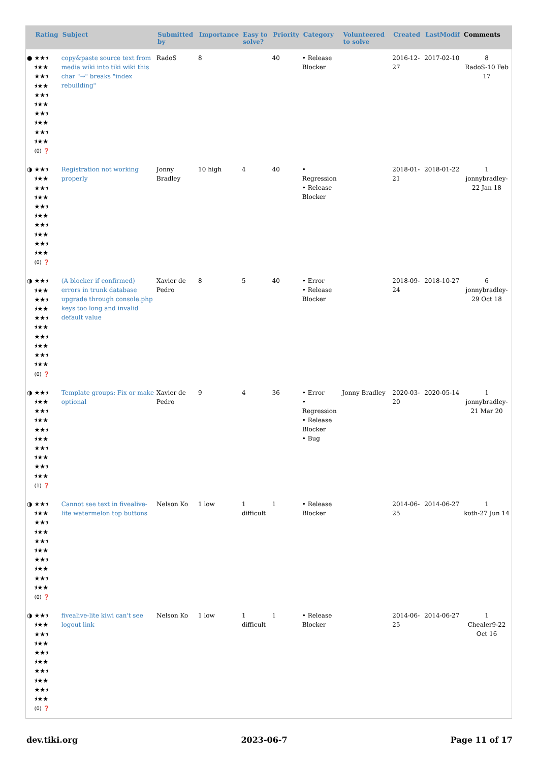| | Rating | Subject | Submitted by | Importance | Easy to solve? | Priority | Category | Volunteered to solve | Created | LastModif | Comments |
| --- | --- | --- | --- | --- | --- | --- | --- | --- | --- | --- | --- |
| ● | ★★⯨ ⯨★★ ★★⯨ ⯨★★ ★★⯨ ⯨★★ ★★⯨ ⯨★★ ★★⯨ ⯨★★ (0) ❓ | copy&paste source text from media wiki into tiki wiki this char "→" breaks "index rebuilding" | RadoS | 8 | | 40 | • Release Blocker | | 2016-12-27 | 2017-02-10 | 8 RadoS-10 Feb 17 |
| ◑ | ★★⯨ ⯨★★ ★★⯨ ⯨★★ ★★⯨ ⯨★★ ★★⯨ ⯨★★ ★★⯨ ⯨★★ (0) ❓ | Registration not working properly | Jonny Bradley | 10 high | 4 | 40 | • Regression • Release Blocker | | 2018-01-21 | 2018-01-22 | 1 jonnybradley-22 Jan 18 |
| ◑ | ★★⯨ ⯨★★ ★★⯨ ⯨★★ ★★⯨ ⯨★★ ★★⯨ ⯨★★ ★★⯨ ⯨★★ (0) ❓ | (A blocker if confirmed) errors in trunk database upgrade through console.php keys too long and invalid default value | Xavier de Pedro | 8 | 5 | 40 | • Error • Release Blocker | | 2018-09-24 | 2018-10-27 | 6 jonnybradley-29 Oct 18 |
| ◑ | ★★⯨ ⯨★★ ★★⯨ ⯨★★ ★★⯨ ⯨★★ ★★⯨ ⯨★★ ★★⯨ ⯨★★ (1) ❓ | Template groups: Fix or make optional | Xavier de Pedro | 9 | 4 | 36 | • Error • Regression • Release Blocker • Bug | Jonny Bradley | 2020-03-20 | 2020-05-14 | 1 jonnybradley-21 Mar 20 |
| ◑ | ★★⯨ ⯨★★ ★★⯨ ⯨★★ ★★⯨ ⯨★★ ★★⯨ ⯨★★ ★★⯨ ⯨★★ (0) ❓ | Cannot see text in fivealive-lite watermelon top buttons | Nelson Ko | 1 low | 1 difficult | 1 | • Release Blocker | | 2014-06-25 | 2014-06-27 | 1 koth-27 Jun 14 |
| ◑ | ★★⯨ ⯨★★ ★★⯨ ⯨★★ ★★⯨ ⯨★★ ★★⯨ ⯨★★ ★★⯨ ⯨★★ (0) ❓ | fivealive-lite kiwi can't see logout link | Nelson Ko | 1 low | 1 difficult | 1 | • Release Blocker | | 2014-06-25 | 2014-06-27 | 1 Chealer9-22 Oct 16 |
dev.tiki.org 2023-06-7 Page 11 of 17